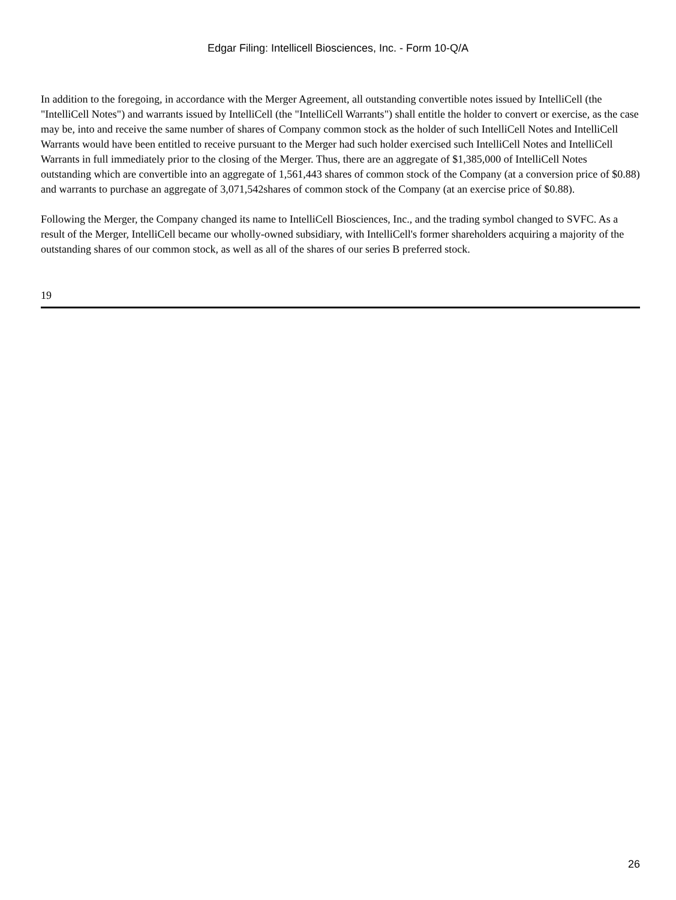Edgar Filing: Intellicell Biosciences, Inc. - Form 10-Q/A
In addition to the foregoing, in accordance with the Merger Agreement, all outstanding convertible notes issued by IntelliCell (the "IntelliCell Notes") and warrants issued by IntelliCell (the "IntelliCell Warrants") shall entitle the holder to convert or exercise, as the case may be, into and receive the same number of shares of Company common stock as the holder of such IntelliCell Notes and IntelliCell Warrants would have been entitled to receive pursuant to the Merger had such holder exercised such IntelliCell Notes and IntelliCell Warrants in full immediately prior to the closing of the Merger. Thus, there are an aggregate of $1,385,000 of IntelliCell Notes outstanding which are convertible into an aggregate of 1,561,443 shares of common stock of the Company (at a conversion price of $0.88) and warrants to purchase an aggregate of 3,071,542shares of common stock of the Company (at an exercise price of $0.88).
Following the Merger, the Company changed its name to IntelliCell Biosciences, Inc., and the trading symbol changed to SVFC. As a result of the Merger, IntelliCell became our wholly-owned subsidiary, with IntelliCell's former shareholders acquiring a majority of the outstanding shares of our common stock, as well as all of the shares of our series B preferred stock.
19
26